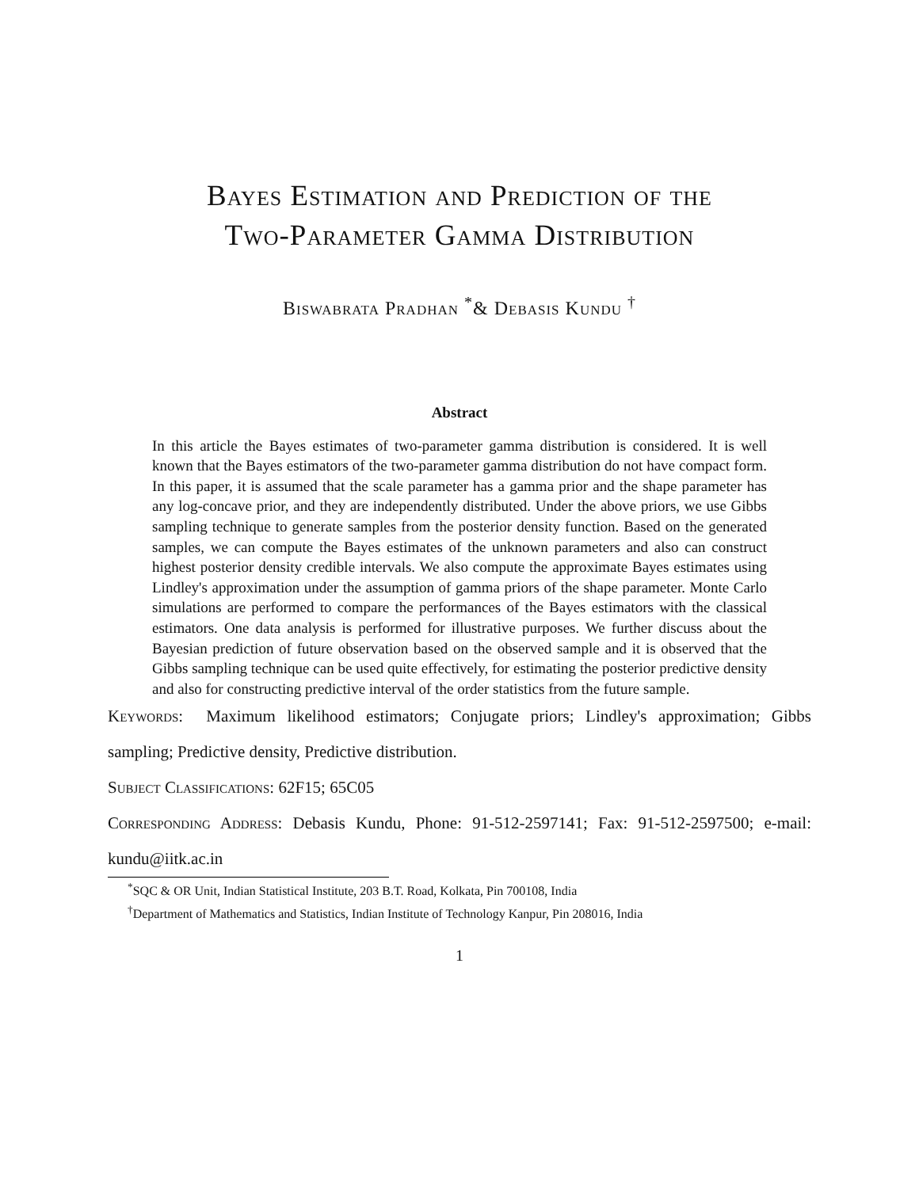Bayes Estimation and Prediction of the
Two-Parameter Gamma Distribution
Biswabrata Pradhan <sup>*</sup>& Debasis Kundu <sup>†</sup>
Abstract
In this article the Bayes estimates of two-parameter gamma distribution is considered. It is well known that the Bayes estimators of the two-parameter gamma distribution do not have compact form. In this paper, it is assumed that the scale parameter has a gamma prior and the shape parameter has any log-concave prior, and they are independently distributed. Under the above priors, we use Gibbs sampling technique to generate samples from the posterior density function. Based on the generated samples, we can compute the Bayes estimates of the unknown parameters and also can construct highest posterior density credible intervals. We also compute the approximate Bayes estimates using Lindley's approximation under the assumption of gamma priors of the shape parameter. Monte Carlo simulations are performed to compare the performances of the Bayes estimators with the classical estimators. One data analysis is performed for illustrative purposes. We further discuss about the Bayesian prediction of future observation based on the observed sample and it is observed that the Gibbs sampling technique can be used quite effectively, for estimating the posterior predictive density and also for constructing predictive interval of the order statistics from the future sample.
Keywords: Maximum likelihood estimators; Conjugate priors; Lindley's approximation; Gibbs sampling; Predictive density, Predictive distribution.
Subject Classifications: 62F15; 65C05
Corresponding Address: Debasis Kundu, Phone: 91-512-2597141; Fax: 91-512-2597500; e-mail: kundu@iitk.ac.in
<sup>*</sup> SQC & OR Unit, Indian Statistical Institute, 203 B.T. Road, Kolkata, Pin 700108, India
<sup>†</sup> Department of Mathematics and Statistics, Indian Institute of Technology Kanpur, Pin 208016, India
1